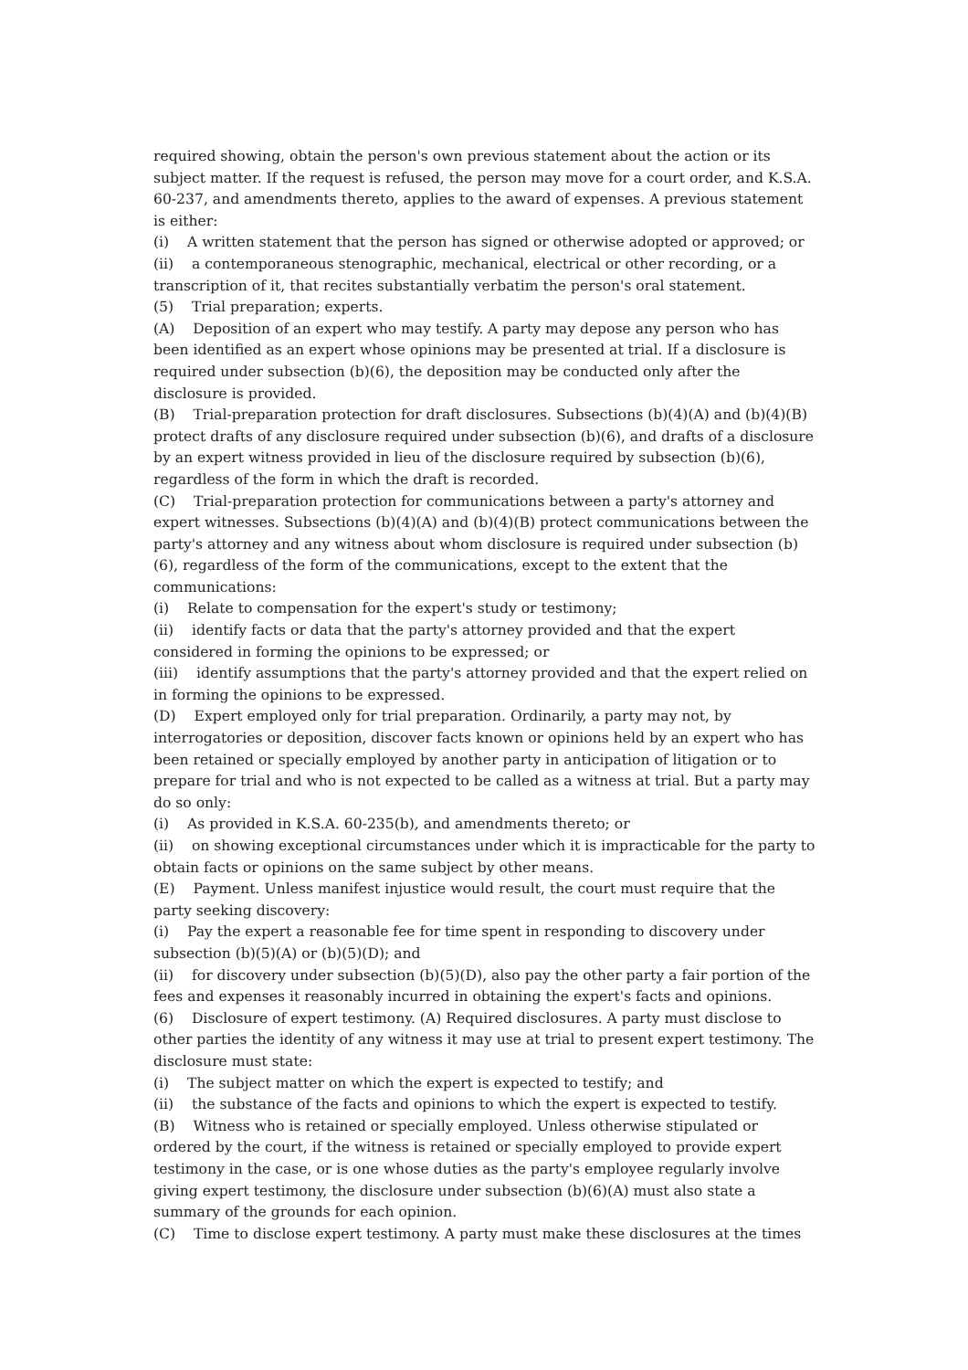required showing, obtain the person's own previous statement about the action or its subject matter. If the request is refused, the person may move for a court order, and K.S.A. 60-237, and amendments thereto, applies to the award of expenses. A previous statement is either:
(i) A written statement that the person has signed or otherwise adopted or approved; or
(ii) a contemporaneous stenographic, mechanical, electrical or other recording, or a transcription of it, that recites substantially verbatim the person's oral statement.
(5) Trial preparation; experts.
(A) Deposition of an expert who may testify. A party may depose any person who has been identified as an expert whose opinions may be presented at trial. If a disclosure is required under subsection (b)(6), the deposition may be conducted only after the disclosure is provided.
(B) Trial-preparation protection for draft disclosures. Subsections (b)(4)(A) and (b)(4)(B) protect drafts of any disclosure required under subsection (b)(6), and drafts of a disclosure by an expert witness provided in lieu of the disclosure required by subsection (b)(6), regardless of the form in which the draft is recorded.
(C) Trial-preparation protection for communications between a party's attorney and expert witnesses. Subsections (b)(4)(A) and (b)(4)(B) protect communications between the party's attorney and any witness about whom disclosure is required under subsection (b)(6), regardless of the form of the communications, except to the extent that the communications:
(i) Relate to compensation for the expert's study or testimony;
(ii) identify facts or data that the party's attorney provided and that the expert considered in forming the opinions to be expressed; or
(iii) identify assumptions that the party's attorney provided and that the expert relied on in forming the opinions to be expressed.
(D) Expert employed only for trial preparation. Ordinarily, a party may not, by interrogatories or deposition, discover facts known or opinions held by an expert who has been retained or specially employed by another party in anticipation of litigation or to prepare for trial and who is not expected to be called as a witness at trial. But a party may do so only:
(i) As provided in K.S.A. 60-235(b), and amendments thereto; or
(ii) on showing exceptional circumstances under which it is impracticable for the party to obtain facts or opinions on the same subject by other means.
(E) Payment. Unless manifest injustice would result, the court must require that the party seeking discovery:
(i) Pay the expert a reasonable fee for time spent in responding to discovery under subsection (b)(5)(A) or (b)(5)(D); and
(ii) for discovery under subsection (b)(5)(D), also pay the other party a fair portion of the fees and expenses it reasonably incurred in obtaining the expert's facts and opinions.
(6) Disclosure of expert testimony. (A) Required disclosures. A party must disclose to other parties the identity of any witness it may use at trial to present expert testimony. The disclosure must state:
(i) The subject matter on which the expert is expected to testify; and
(ii) the substance of the facts and opinions to which the expert is expected to testify.
(B) Witness who is retained or specially employed. Unless otherwise stipulated or ordered by the court, if the witness is retained or specially employed to provide expert testimony in the case, or is one whose duties as the party's employee regularly involve giving expert testimony, the disclosure under subsection (b)(6)(A) must also state a summary of the grounds for each opinion.
(C) Time to disclose expert testimony. A party must make these disclosures at the times